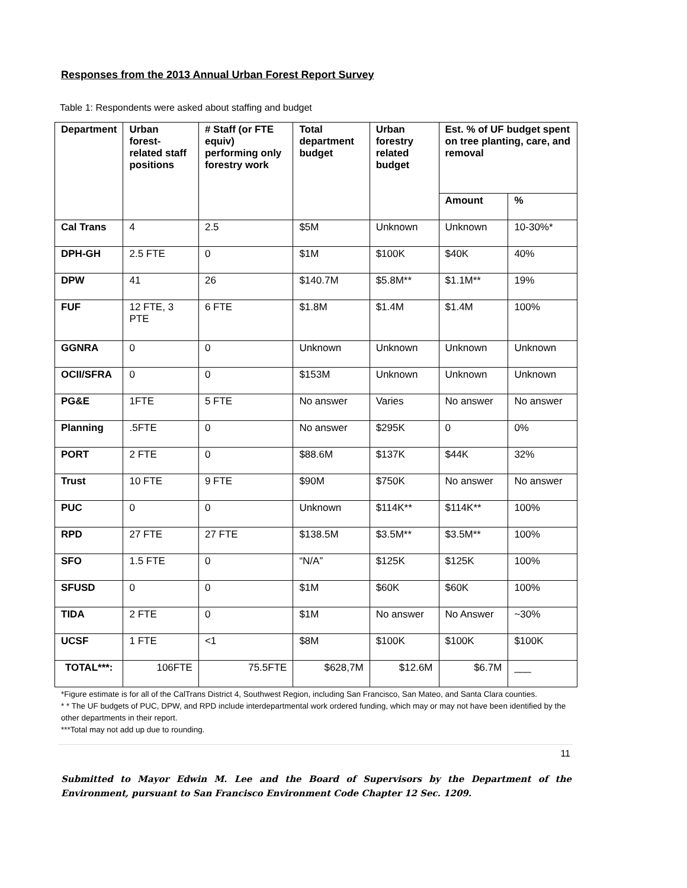Responses from the 2013 Annual Urban Forest Report Survey
Table 1: Respondents were asked about staffing and budget
| Department | Urban forest-related staff positions | # Staff (or FTE equiv) performing only forestry work | Total department budget | Urban forestry related budget | Est. % of UF budget spent on tree planting, care, and removal | |
| --- | --- | --- | --- | --- | --- | --- |
| | | | | | Amount | % |
| Cal Trans | 4 | 2.5 | $5M | Unknown | Unknown | 10-30%* |
| DPH-GH | 2.5 FTE | 0 | $1M | $100K | $40K | 40% |
| DPW | 41 | 26 | $140.7M | $5.8M** | $1.1M** | 19% |
| FUF | 12 FTE, 3 PTE | 6 FTE | $1.8M | $1.4M | $1.4M | 100% |
| GGNRA | 0 | 0 | Unknown | Unknown | Unknown | Unknown |
| OCII/SFRA | 0 | 0 | $153M | Unknown | Unknown | Unknown |
| PG&E | 1FTE | 5 FTE | No answer | Varies | No answer | No answer |
| Planning | .5FTE | 0 | No answer | $295K | 0 | 0% |
| PORT | 2 FTE | 0 | $88.6M | $137K | $44K | 32% |
| Trust | 10 FTE | 9 FTE | $90M | $750K | No answer | No answer |
| PUC | 0 | 0 | Unknown | $114K** | $114K** | 100% |
| RPD | 27 FTE | 27 FTE | $138.5M | $3.5M** | $3.5M** | 100% |
| SFO | 1.5 FTE | 0 | “N/A” | $125K | $125K | 100% |
| SFUSD | 0 | 0 | $1M | $60K | $60K | 100% |
| TIDA | 2 FTE | 0 | $1M | No answer | No Answer | ~30% |
| UCSF | 1 FTE | <1 | $8M | $100K | $100K | $100K |
| TOTAL***: | 106FTE | 75.5FTE | $628,7M | $12.6M | $6.7M | ___ |
*Figure estimate is for all of the CalTrans District 4, Southwest Region, including San Francisco, San Mateo, and Santa Clara counties.
* * The UF budgets of PUC, DPW, and RPD include interdepartmental work ordered funding, which may or may not have been identified by the other departments in their report.
***Total may not add up due to rounding.
11
Submitted to Mayor Edwin M. Lee and the Board of Supervisors by the Department of the Environment, pursuant to San Francisco Environment Code Chapter 12 Sec. 1209.